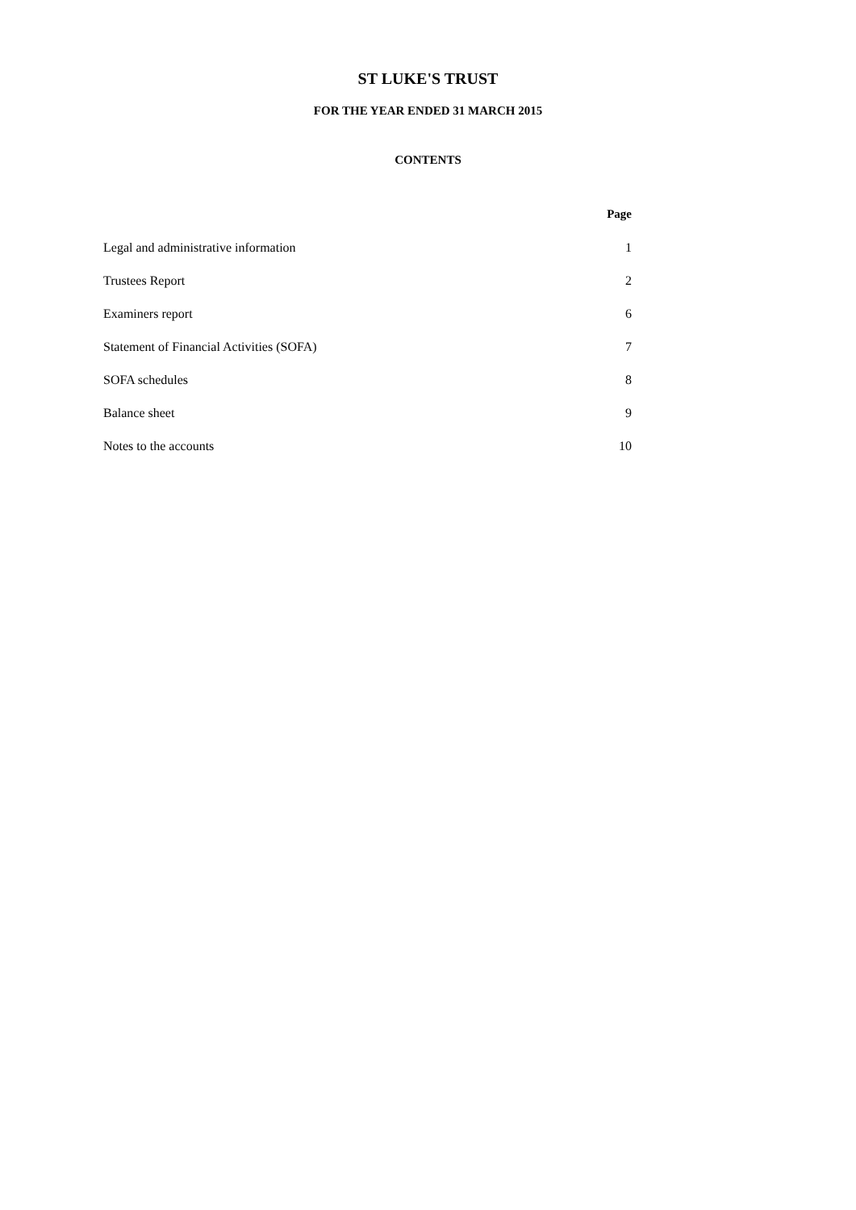ST LUKE'S TRUST
FOR THE YEAR ENDED 31 MARCH 2015
CONTENTS
| | Page |
| Legal and administrative information | 1 |
| Trustees Report | 2 |
| Examiners report | 6 |
| Statement of Financial Activities (SOFA) | 7 |
| SOFA schedules | 8 |
| Balance sheet | 9 |
| Notes to the accounts | 10 |